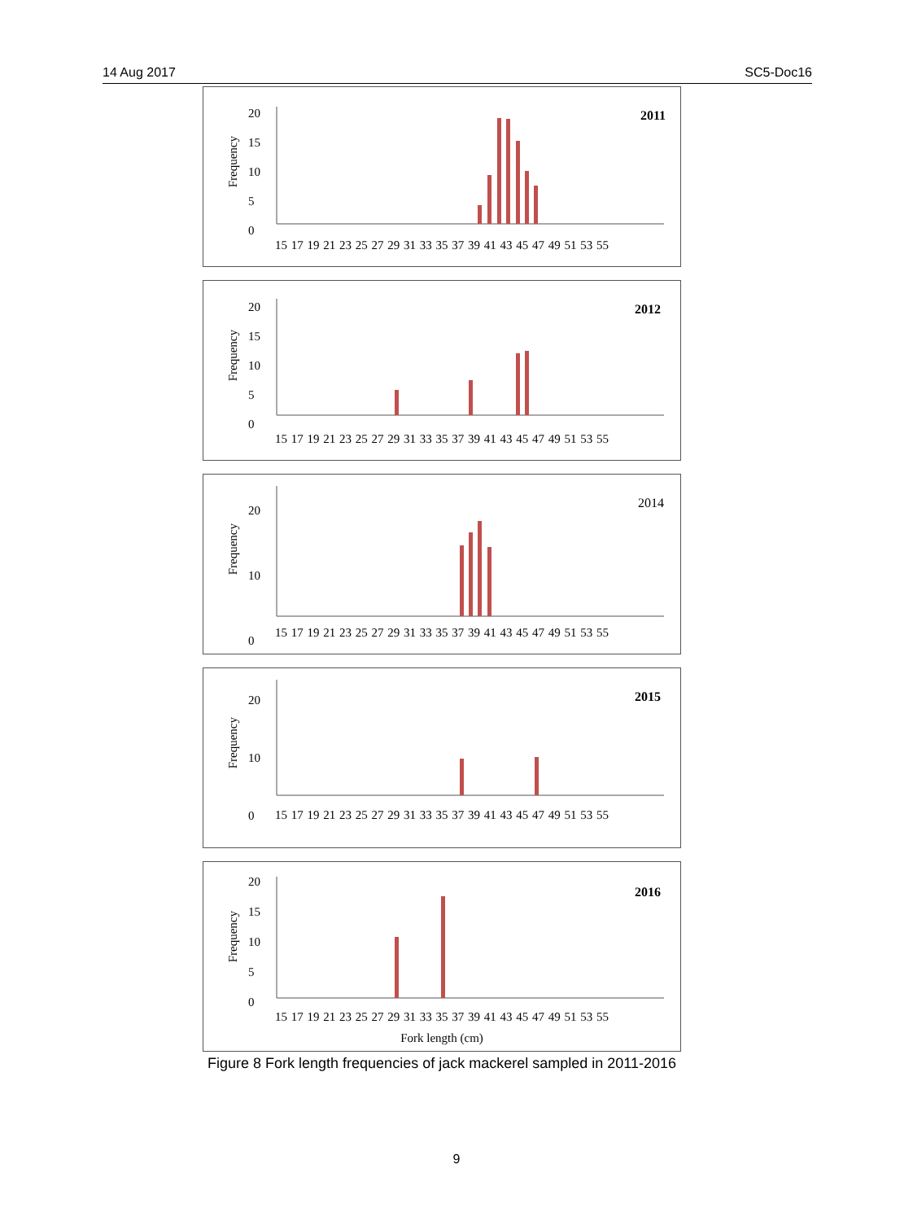14 Aug 2017 SC5-Doc16
Frequency
20
15
10
5
0
2011
15 17 19 21 23 25 27 29 31 33 35 37 39 41 43 45 47 49 51 53 55
Frequency
20
15
10
5
0
2012
15 17 19 21 23 25 27 29 31 33 35 37 39 41 43 45 47 49 51 53 55
Frequency
20
10
0
2014
15 17 19 21 23 25 27 29 31 33 35 37 39 41 43 45 47 49 51 53 55
Frequency
20
10
0
2015
15 17 19 21 23 25 27 29 31 33 35 37 39 41 43 45 47 49 51 53 55
Frequency
20
15
10
5
0
2016
15 17 19 21 23 25 27 29 31 33 35 37 39 41 43 45 47 49 51 53 55
Fork length (cm)
Figure 8 Fork length frequencies of jack mackerel sampled in 2011-2016
9